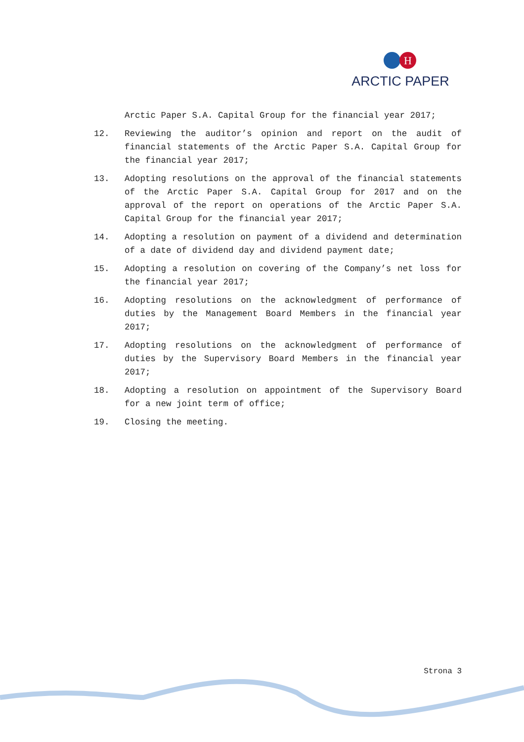H
ARCTIC PAPER
Arctic Paper S.A. Capital Group for the financial year 2017;
12. Reviewing the auditor’s opinion and report on the audit of financial statements of the Arctic Paper S.A. Capital Group for the financial year 2017;
13. Adopting resolutions on the approval of the financial statements of the Arctic Paper S.A. Capital Group for 2017 and on the approval of the report on operations of the Arctic Paper S.A. Capital Group for the financial year 2017;
14. Adopting a resolution on payment of a dividend and determination of a date of dividend day and dividend payment date;
15. Adopting a resolution on covering of the Company’s net loss for the financial year 2017;
16. Adopting resolutions on the acknowledgment of performance of duties by the Management Board Members in the financial year 2017;
17. Adopting resolutions on the acknowledgment of performance of duties by the Supervisory Board Members in the financial year 2017;
18. Adopting a resolution on appointment of the Supervisory Board for a new joint term of office;
19. Closing the meeting.
Strona 3